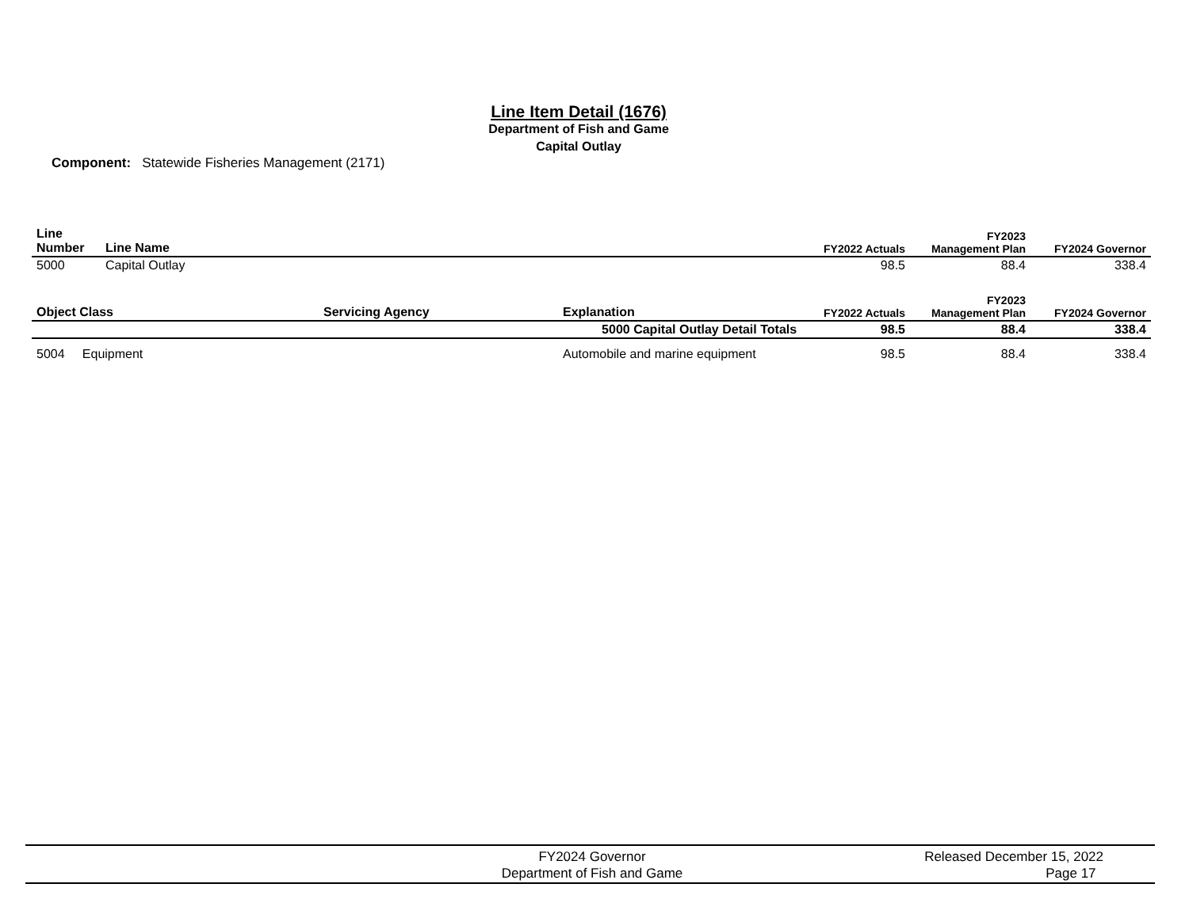Line Item Detail (1676)
Department of Fish and Game
Capital Outlay
Component: Statewide Fisheries Management (2171)
| Line Number | Line Name | FY2022 Actuals | FY2023 Management Plan | FY2024 Governor |
| --- | --- | --- | --- | --- |
| 5000 | Capital Outlay | 98.5 | 88.4 | 338.4 |
| Object Class | Servicing Agency | Explanation | FY2022 Actuals | FY2023 Management Plan | FY2024 Governor |
| --- | --- | --- | --- | --- | --- |
| | | 5000 Capital Outlay Detail Totals | 98.5 | 88.4 | 338.4 |
| 5004 Equipment | | Automobile and marine equipment | 98.5 | 88.4 | 338.4 |
FY2024 Governor
Department of Fish and Game
Released December 15, 2022
Page 17